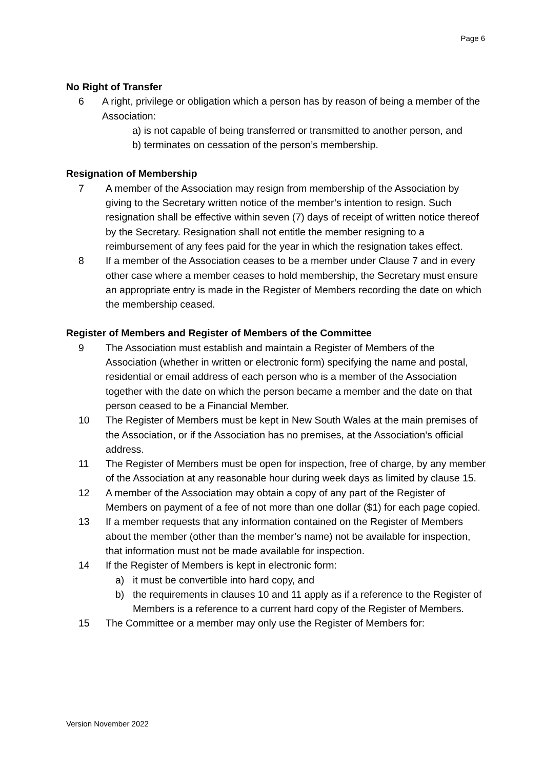Page 6
No Right of Transfer
6 A right, privilege or obligation which a person has by reason of being a member of the Association:
a) is not capable of being transferred or transmitted to another person, and
b) terminates on cessation of the person’s membership.
Resignation of Membership
7 A member of the Association may resign from membership of the Association by giving to the Secretary written notice of the member’s intention to resign. Such resignation shall be effective within seven (7) days of receipt of written notice thereof by the Secretary. Resignation shall not entitle the member resigning to a reimbursement of any fees paid for the year in which the resignation takes effect.
8 If a member of the Association ceases to be a member under Clause 7 and in every other case where a member ceases to hold membership, the Secretary must ensure an appropriate entry is made in the Register of Members recording the date on which the membership ceased.
Register of Members and Register of Members of the Committee
9 The Association must establish and maintain a Register of Members of the Association (whether in written or electronic form) specifying the name and postal, residential or email address of each person who is a member of the Association together with the date on which the person became a member and the date on that person ceased to be a Financial Member.
10 The Register of Members must be kept in New South Wales at the main premises of the Association, or if the Association has no premises, at the Association’s official address.
11 The Register of Members must be open for inspection, free of charge, by any member of the Association at any reasonable hour during week days as limited by clause 15.
12 A member of the Association may obtain a copy of any part of the Register of Members on payment of a fee of not more than one dollar ($1) for each page copied.
13 If a member requests that any information contained on the Register of Members about the member (other than the member’s name) not be available for inspection, that information must not be made available for inspection.
14 If the Register of Members is kept in electronic form:
a) it must be convertible into hard copy, and
b) the requirements in clauses 10 and 11 apply as if a reference to the Register of Members is a reference to a current hard copy of the Register of Members.
15 The Committee or a member may only use the Register of Members for:
Version November 2022